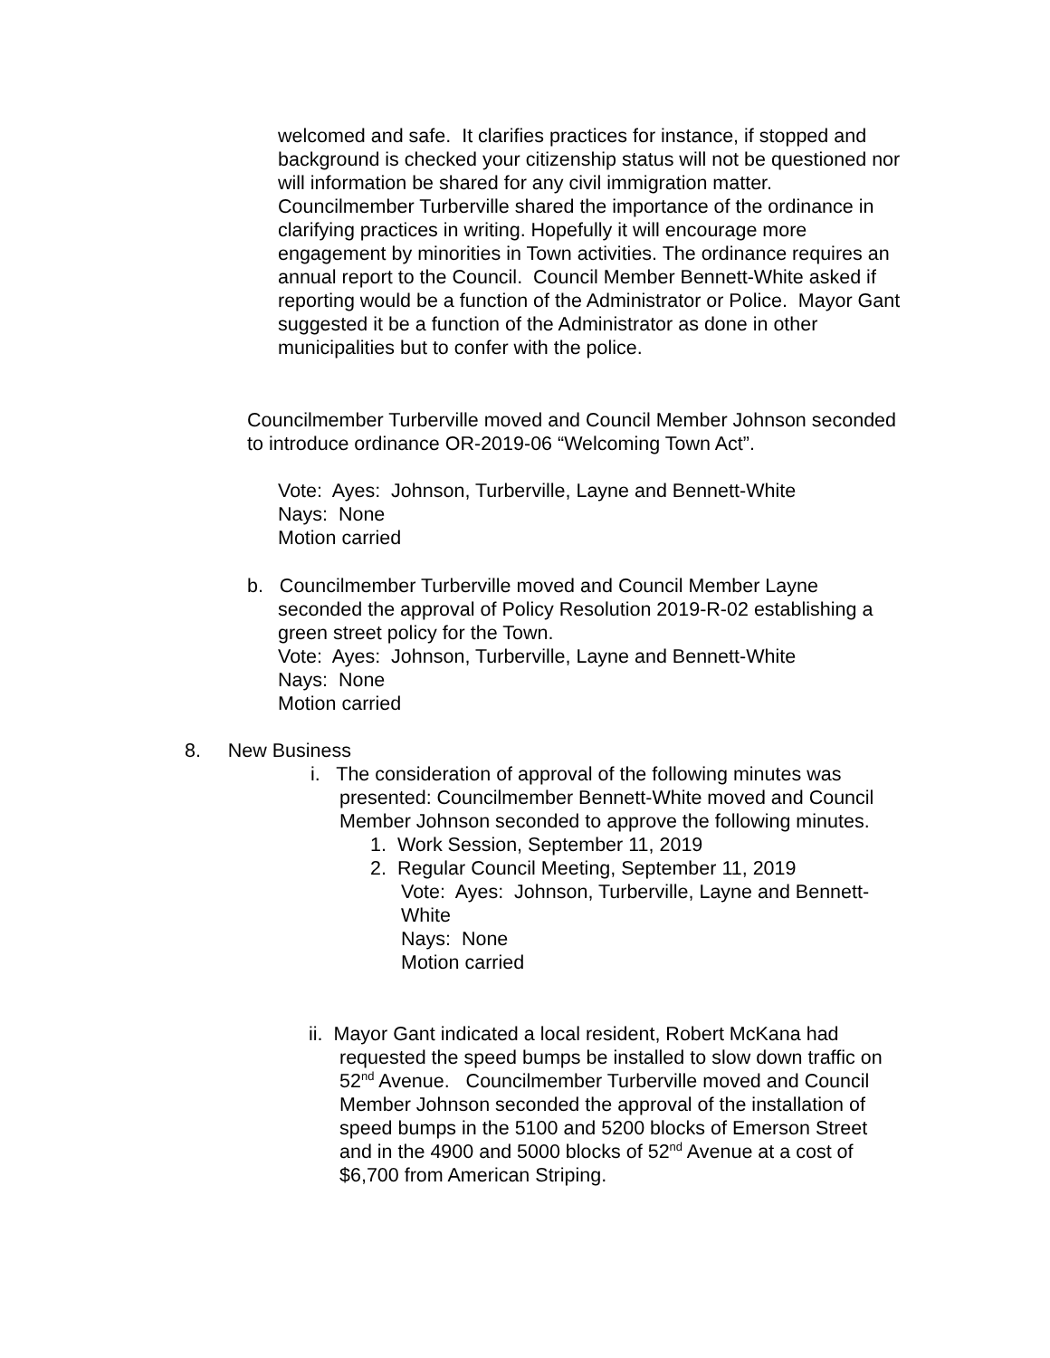welcomed and safe. It clarifies practices for instance, if stopped and background is checked your citizenship status will not be questioned nor will information be shared for any civil immigration matter. Councilmember Turberville shared the importance of the ordinance in clarifying practices in writing. Hopefully it will encourage more engagement by minorities in Town activities. The ordinance requires an annual report to the Council. Council Member Bennett-White asked if reporting would be a function of the Administrator or Police. Mayor Gant suggested it be a function of the Administrator as done in other municipalities but to confer with the police.
Councilmember Turberville moved and Council Member Johnson seconded to introduce ordinance OR-2019-06 “Welcoming Town Act”.
Vote: Ayes: Johnson, Turberville, Layne and Bennett-White
Nays: None
Motion carried
b. Councilmember Turberville moved and Council Member Layne
seconded the approval of Policy Resolution 2019-R-02 establishing a green street policy for the Town.
Vote: Ayes: Johnson, Turberville, Layne and Bennett-White
Nays: None
Motion carried
8. New Business
i. The consideration of approval of the following minutes was
presented: Councilmember Bennett-White moved and Council Member Johnson seconded to approve the following minutes.
1. Work Session, September 11, 2019
2. Regular Council Meeting, September 11, 2019
Vote: Ayes: Johnson, Turberville, Layne and Bennett-White
Nays: None
Motion carried
ii. Mayor Gant indicated a local resident, Robert McKana had
requested the speed bumps be installed to slow down traffic on 52<sup>nd</sup> Avenue. Councilmember Turberville moved and Council Member Johnson seconded the approval of the installation of speed bumps in the 5100 and 5200 blocks of Emerson Street and in the 4900 and 5000 blocks of 52<sup>nd</sup> Avenue at a cost of $6,700 from American Striping.